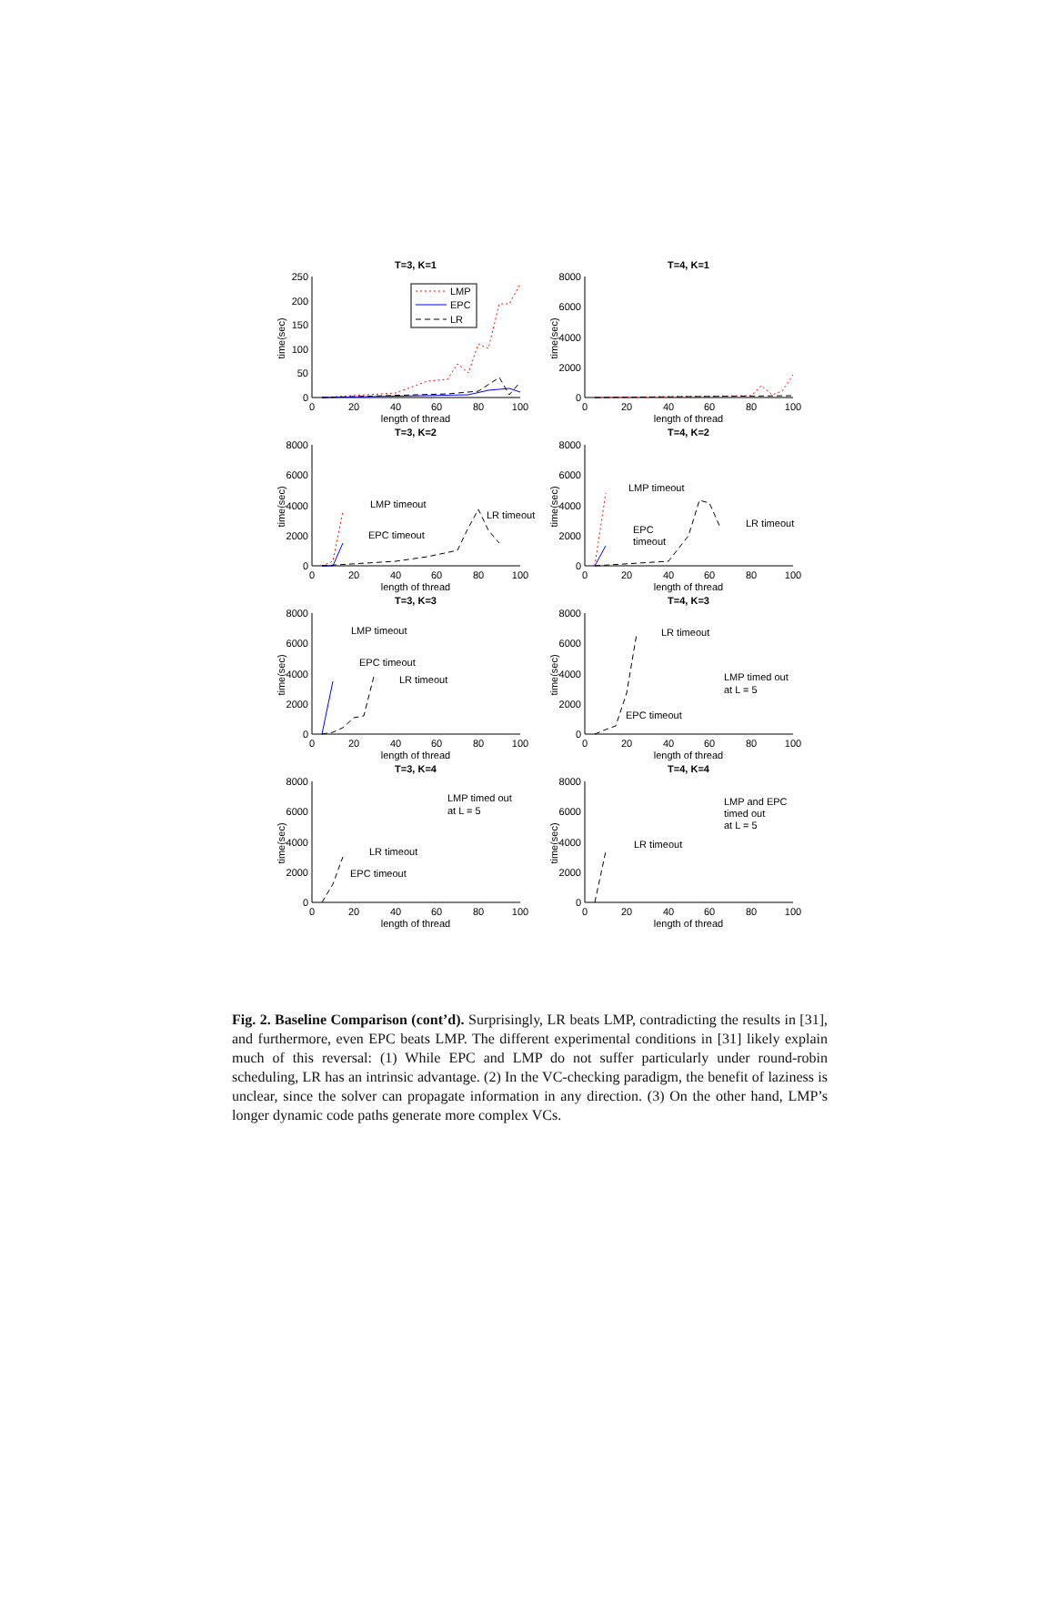T=3, K=1
250
200
150
100
50
0
0
20
40
60
80
100
length of thread
time(sec)
LMP
EPC
LR
T=4, K=1
8000
6000
4000
2000
0
0
20
40
60
80
100
length of thread
time(sec)
T=3, K=2
8000
6000
4000
2000
0
0
20
40
60
80
100
length of thread
time(sec)
LMP timeout
EPC timeout
LR timeout
T=4, K=2
8000
6000
4000
2000
0
0
20
40
60
80
100
length of thread
time(sec)
LMP timeout
EPC
timeout
LR timeout
T=3, K=3
8000
6000
4000
2000
0
0
20
40
60
80
100
length of thread
time(sec)
LMP timeout
EPC timeout
LR timeout
T=4, K=3
8000
6000
4000
2000
0
0
20
40
60
80
100
length of thread
time(sec)
LR timeout
LMP timed out
at L = 5
EPC timeout
T=3, K=4
8000
6000
4000
2000
0
0
20
40
60
80
100
length of thread
time(sec)
LMP timed out
at L = 5
LR timeout
EPC timeout
T=4, K=4
8000
6000
4000
2000
0
0
20
40
60
80
100
length of thread
time(sec)
LMP and EPC
timed out
at L = 5
LR timeout
Fig. 2. Baseline Comparison (cont’d). Surprisingly, LR beats LMP, contradicting the results in [31], and furthermore, even EPC beats LMP. The different experimental conditions in [31] likely explain much of this reversal: (1) While EPC and LMP do not suffer particularly under round-robin scheduling, LR has an intrinsic advantage. (2) In the VC-checking paradigm, the benefit of laziness is unclear, since the solver can propagate information in any direction. (3) On the other hand, LMP’s longer dynamic code paths generate more complex VCs.